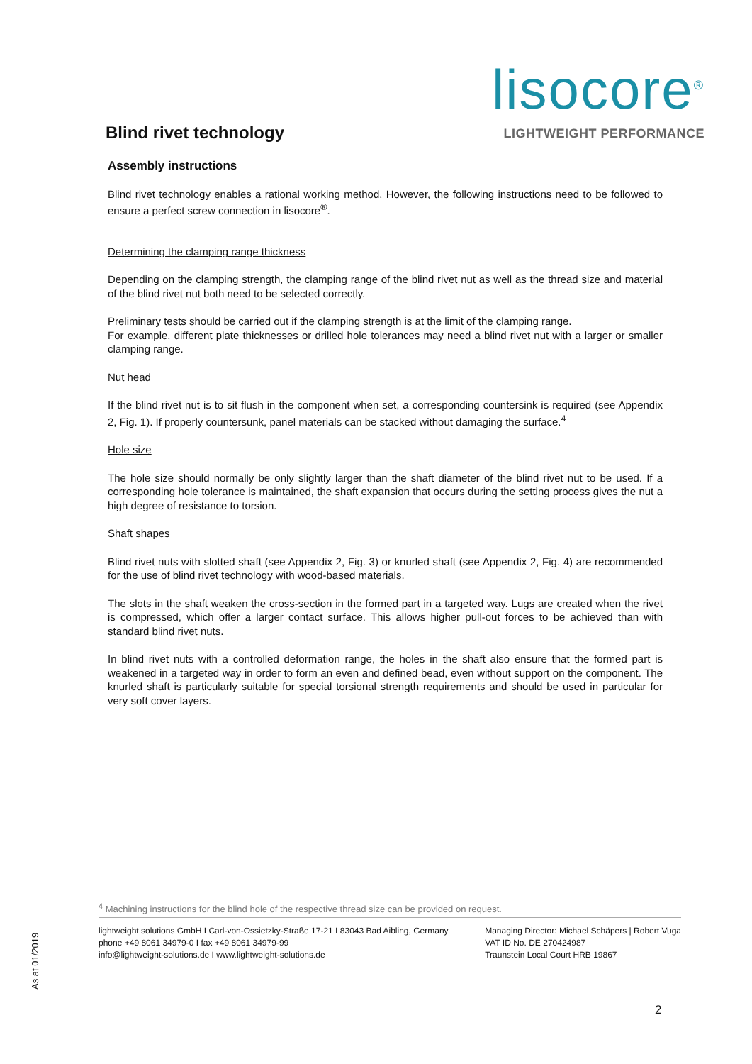Blind rivet technology
lisocore<sup>®</sup>
LIGHTWEIGHT PERFORMANCE
Assembly instructions
Blind rivet technology enables a rational working method. However, the following instructions need to be followed to ensure a perfect screw connection in lisocore<sup>®</sup>.
Determining the clamping range thickness
Depending on the clamping strength, the clamping range of the blind rivet nut as well as the thread size and material of the blind rivet nut both need to be selected correctly.
Preliminary tests should be carried out if the clamping strength is at the limit of the clamping range.
For example, different plate thicknesses or drilled hole tolerances may need a blind rivet nut with a larger or smaller clamping range.
Nut head
If the blind rivet nut is to sit flush in the component when set, a corresponding countersink is required (see Appendix 2, Fig. 1). If properly countersunk, panel materials can be stacked without damaging the surface.<sup>4</sup>
Hole size
The hole size should normally be only slightly larger than the shaft diameter of the blind rivet nut to be used. If a corresponding hole tolerance is maintained, the shaft expansion that occurs during the setting process gives the nut a high degree of resistance to torsion.
Shaft shapes
Blind rivet nuts with slotted shaft (see Appendix 2, Fig. 3) or knurled shaft (see Appendix 2, Fig. 4) are recommended for the use of blind rivet technology with wood-based materials.
The slots in the shaft weaken the cross-section in the formed part in a targeted way. Lugs are created when the rivet is compressed, which offer a larger contact surface. This allows higher pull-out forces to be achieved than with standard blind rivet nuts.
In blind rivet nuts with a controlled deformation range, the holes in the shaft also ensure that the formed part is weakened in a targeted way in order to form an even and defined bead, even without support on the component. The knurled shaft is particularly suitable for special torsional strength requirements and should be used in particular for very soft cover layers.
<sup>4</sup> Machining instructions for the blind hole of the respective thread size can be provided on request.
lightweight solutions GmbH I Carl-von-Ossietzky-Straße 17-21 I 83043 Bad Aibling, Germany
phone +49 8061 34979-0 I fax +49 8061 34979-99
info@lightweight-solutions.de I www.lightweight-solutions.de
Managing Director: Michael Schäpers | Robert Vuga
VAT ID No. DE 270424987
Traunstein Local Court HRB 19867
As at 01/2019
2